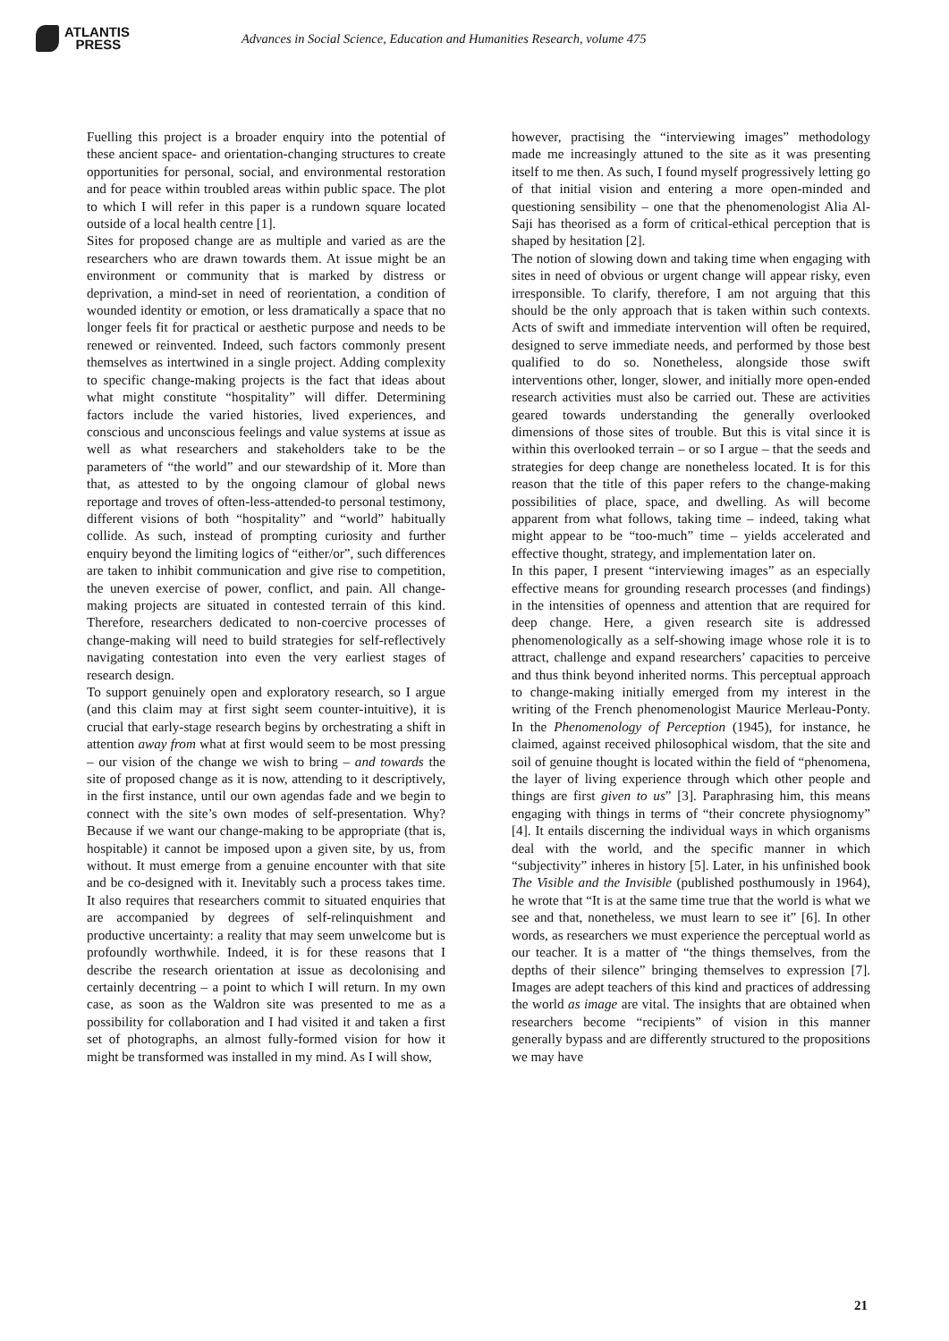ATLANTIS
PRESS
Advances in Social Science, Education and Humanities Research, volume 475
Fuelling this project is a broader enquiry into the potential of these ancient space- and orientation-changing structures to create opportunities for personal, social, and environmental restoration and for peace within troubled areas within public space. The plot to which I will refer in this paper is a rundown square located outside of a local health centre [1].
Sites for proposed change are as multiple and varied as are the researchers who are drawn towards them. At issue might be an environment or community that is marked by distress or deprivation, a mind-set in need of reorientation, a condition of wounded identity or emotion, or less dramatically a space that no longer feels fit for practical or aesthetic purpose and needs to be renewed or reinvented. Indeed, such factors commonly present themselves as intertwined in a single project. Adding complexity to specific change-making projects is the fact that ideas about what might constitute “hospitality” will differ. Determining factors include the varied histories, lived experiences, and conscious and unconscious feelings and value systems at issue as well as what researchers and stakeholders take to be the parameters of “the world” and our stewardship of it. More than that, as attested to by the ongoing clamour of global news reportage and troves of often-less-attended-to personal testimony, different visions of both “hospitality” and “world” habitually collide. As such, instead of prompting curiosity and further enquiry beyond the limiting logics of “either/or”, such differences are taken to inhibit communication and give rise to competition, the uneven exercise of power, conflict, and pain. All change-making projects are situated in contested terrain of this kind. Therefore, researchers dedicated to non-coercive processes of change-making will need to build strategies for self-reflectively navigating contestation into even the very earliest stages of research design.
To support genuinely open and exploratory research, so I argue (and this claim may at first sight seem counter-intuitive), it is crucial that early-stage research begins by orchestrating a shift in attention away from what at first would seem to be most pressing – our vision of the change we wish to bring – and towards the site of proposed change as it is now, attending to it descriptively, in the first instance, until our own agendas fade and we begin to connect with the site’s own modes of self-presentation. Why? Because if we want our change-making to be appropriate (that is, hospitable) it cannot be imposed upon a given site, by us, from without. It must emerge from a genuine encounter with that site and be co-designed with it. Inevitably such a process takes time. It also requires that researchers commit to situated enquiries that are accompanied by degrees of self-relinquishment and productive uncertainty: a reality that may seem unwelcome but is profoundly worthwhile. Indeed, it is for these reasons that I describe the research orientation at issue as decolonising and certainly decentring – a point to which I will return. In my own case, as soon as the Waldron site was presented to me as a possibility for collaboration and I had visited it and taken a first set of photographs, an almost fully-formed vision for how it might be transformed was installed in my mind. As I will show,
however, practising the “interviewing images” methodology made me increasingly attuned to the site as it was presenting itself to me then. As such, I found myself progressively letting go of that initial vision and entering a more open-minded and questioning sensibility – one that the phenomenologist Alia Al-Saji has theorised as a form of critical-ethical perception that is shaped by hesitation [2].
The notion of slowing down and taking time when engaging with sites in need of obvious or urgent change will appear risky, even irresponsible. To clarify, therefore, I am not arguing that this should be the only approach that is taken within such contexts. Acts of swift and immediate intervention will often be required, designed to serve immediate needs, and performed by those best qualified to do so. Nonetheless, alongside those swift interventions other, longer, slower, and initially more open-ended research activities must also be carried out. These are activities geared towards understanding the generally overlooked dimensions of those sites of trouble. But this is vital since it is within this overlooked terrain – or so I argue – that the seeds and strategies for deep change are nonetheless located. It is for this reason that the title of this paper refers to the change-making possibilities of place, space, and dwelling. As will become apparent from what follows, taking time – indeed, taking what might appear to be “too-much” time – yields accelerated and effective thought, strategy, and implementation later on.
In this paper, I present “interviewing images” as an especially effective means for grounding research processes (and findings) in the intensities of openness and attention that are required for deep change. Here, a given research site is addressed phenomenologically as a self-showing image whose role it is to attract, challenge and expand researchers’ capacities to perceive and thus think beyond inherited norms. This perceptual approach to change-making initially emerged from my interest in the writing of the French phenomenologist Maurice Merleau-Ponty. In the Phenomenology of Perception (1945), for instance, he claimed, against received philosophical wisdom, that the site and soil of genuine thought is located within the field of “phenomena, the layer of living experience through which other people and things are first given to us” [3]. Paraphrasing him, this means engaging with things in terms of “their concrete physiognomy” [4]. It entails discerning the individual ways in which organisms deal with the world, and the specific manner in which “subjectivity” inheres in history [5]. Later, in his unfinished book The Visible and the Invisible (published posthumously in 1964), he wrote that “It is at the same time true that the world is what we see and that, nonetheless, we must learn to see it” [6]. In other words, as researchers we must experience the perceptual world as our teacher. It is a matter of “the things themselves, from the depths of their silence” bringing themselves to expression [7]. Images are adept teachers of this kind and practices of addressing the world as image are vital. The insights that are obtained when researchers become “recipients” of vision in this manner generally bypass and are differently structured to the propositions we may have
21